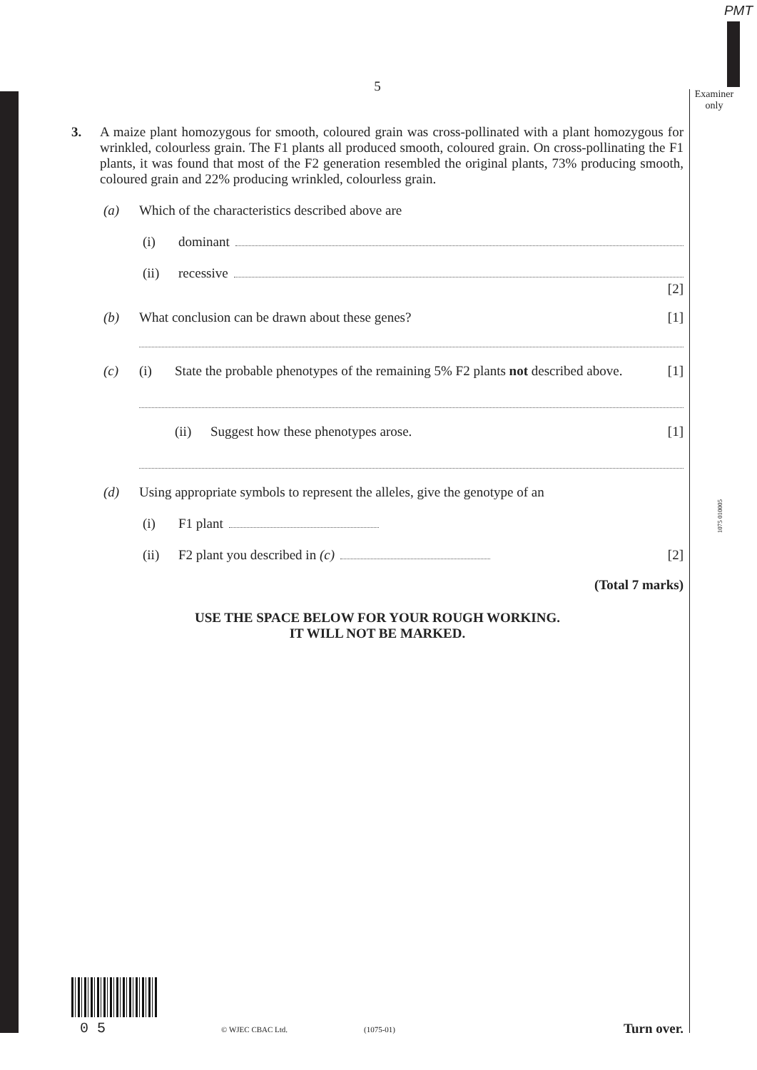PMT
Examiner only
1075 010005
5
3. A maize plant homozygous for smooth, coloured grain was cross-pollinated with a plant homozygous for wrinkled, colourless grain. The F1 plants all produced smooth, coloured grain. On cross-pollinating the F1 plants, it was found that most of the F2 generation resembled the original plants, 73% producing smooth, coloured grain and 22% producing wrinkled, colourless grain.
(a) Which of the characteristics described above are
(i) dominant
(ii) recessive
[2]
(b) What conclusion can be drawn about these genes? [1]
(c) (i) State the probable phenotypes of the remaining 5% F2 plants not described above. [1]
(ii) Suggest how these phenotypes arose. [1]
(d) Using appropriate symbols to represent the alleles, give the genotype of an
(i) F1 plant
(ii) F2 plant you described in (c) [2]
(Total 7 marks)
USE THE SPACE BELOW FOR YOUR ROUGH WORKING.
IT WILL NOT BE MARKED.
0 5 © WJEC CBAC Ltd. (1075-01) Turn over.